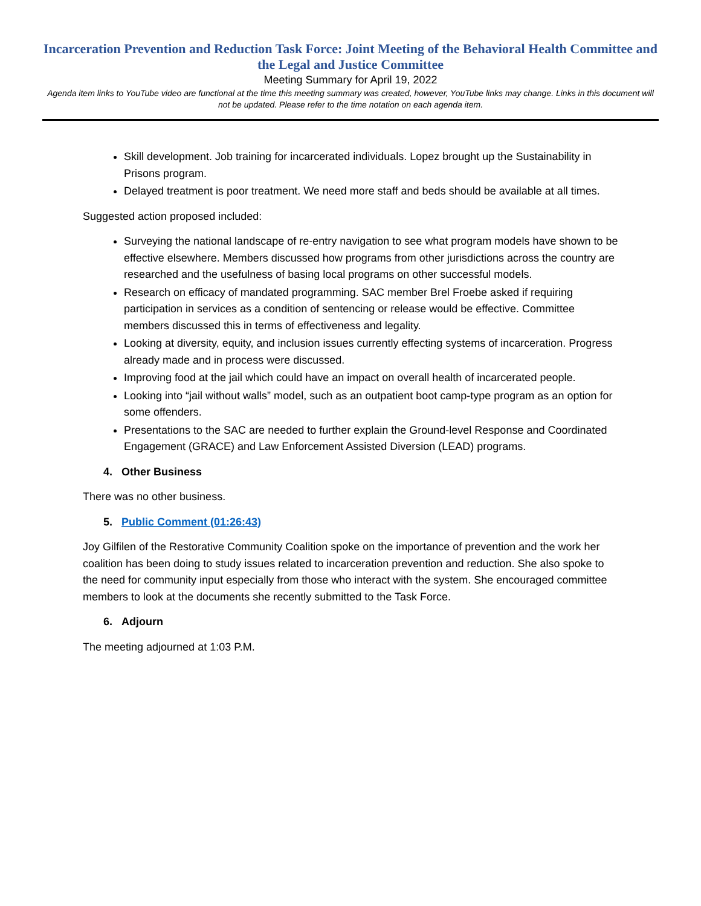Incarceration Prevention and Reduction Task Force: Joint Meeting of the Behavioral Health Committee and the Legal and Justice Committee
Meeting Summary for April 19, 2022
Agenda item links to YouTube video are functional at the time this meeting summary was created, however, YouTube links may change. Links in this document will not be updated. Please refer to the time notation on each agenda item.
Skill development. Job training for incarcerated individuals. Lopez brought up the Sustainability in Prisons program.
Delayed treatment is poor treatment. We need more staff and beds should be available at all times.
Suggested action proposed included:
Surveying the national landscape of re-entry navigation to see what program models have shown to be effective elsewhere. Members discussed how programs from other jurisdictions across the country are researched and the usefulness of basing local programs on other successful models.
Research on efficacy of mandated programming. SAC member Brel Froebe asked if requiring participation in services as a condition of sentencing or release would be effective. Committee members discussed this in terms of effectiveness and legality.
Looking at diversity, equity, and inclusion issues currently effecting systems of incarceration. Progress already made and in process were discussed.
Improving food at the jail which could have an impact on overall health of incarcerated people.
Looking into “jail without walls” model, such as an outpatient boot camp-type program as an option for some offenders.
Presentations to the SAC are needed to further explain the Ground-level Response and Coordinated Engagement (GRACE) and Law Enforcement Assisted Diversion (LEAD) programs.
4. Other Business
There was no other business.
5. Public Comment (01:26:43)
Joy Gilfilen of the Restorative Community Coalition spoke on the importance of prevention and the work her coalition has been doing to study issues related to incarceration prevention and reduction. She also spoke to the need for community input especially from those who interact with the system. She encouraged committee members to look at the documents she recently submitted to the Task Force.
6. Adjourn
The meeting adjourned at 1:03 P.M.